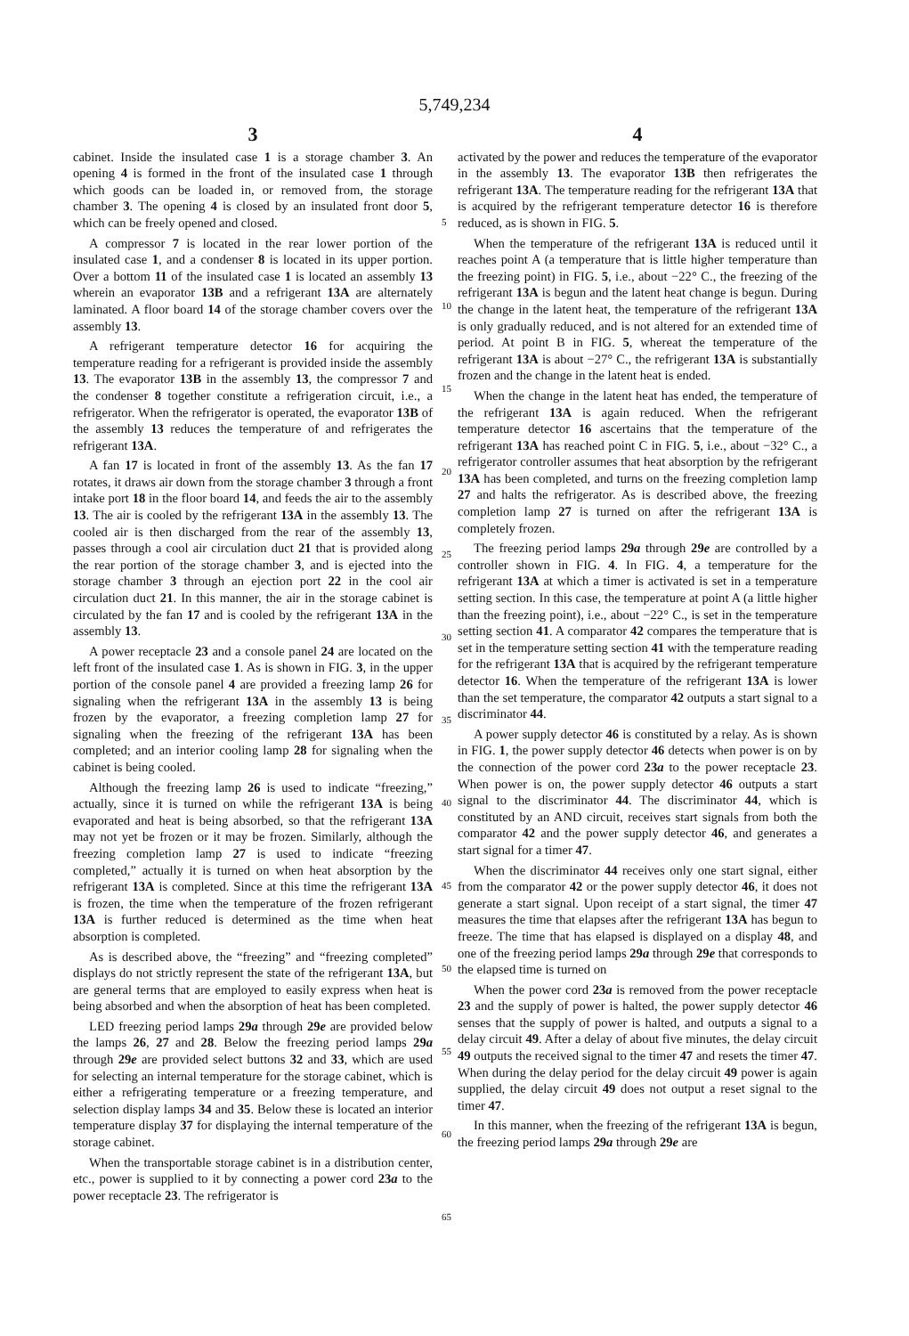5,749,234
3
cabinet. Inside the insulated case 1 is a storage chamber 3. An opening 4 is formed in the front of the insulated case 1 through which goods can be loaded in, or removed from, the storage chamber 3. The opening 4 is closed by an insulated front door 5, which can be freely opened and closed.
A compressor 7 is located in the rear lower portion of the insulated case 1, and a condenser 8 is located in its upper portion. Over a bottom 11 of the insulated case 1 is located an assembly 13 wherein an evaporator 13B and a refrigerant 13A are alternately laminated. A floor board 14 of the storage chamber covers over the assembly 13.
A refrigerant temperature detector 16 for acquiring the temperature reading for a refrigerant is provided inside the assembly 13. The evaporator 13B in the assembly 13, the compressor 7 and the condenser 8 together constitute a refrigeration circuit, i.e., a refrigerator. When the refrigerator is operated, the evaporator 13B of the assembly 13 reduces the temperature of and refrigerates the refrigerant 13A.
A fan 17 is located in front of the assembly 13. As the fan 17 rotates, it draws air down from the storage chamber 3 through a front intake port 18 in the floor board 14, and feeds the air to the assembly 13. The air is cooled by the refrigerant 13A in the assembly 13. The cooled air is then discharged from the rear of the assembly 13, passes through a cool air circulation duct 21 that is provided along the rear portion of the storage chamber 3, and is ejected into the storage chamber 3 through an ejection port 22 in the cool air circulation duct 21. In this manner, the air in the storage cabinet is circulated by the fan 17 and is cooled by the refrigerant 13A in the assembly 13.
A power receptacle 23 and a console panel 24 are located on the left front of the insulated case 1. As is shown in FIG. 3, in the upper portion of the console panel 4 are provided a freezing lamp 26 for signaling when the refrigerant 13A in the assembly 13 is being frozen by the evaporator, a freezing completion lamp 27 for signaling when the freezing of the refrigerant 13A has been completed; and an interior cooling lamp 28 for signaling when the cabinet is being cooled.
Although the freezing lamp 26 is used to indicate “freezing,” actually, since it is turned on while the refrigerant 13A is being evaporated and heat is being absorbed, so that the refrigerant 13A may not yet be frozen or it may be frozen. Similarly, although the freezing completion lamp 27 is used to indicate “freezing completed,” actually it is turned on when heat absorption by the refrigerant 13A is completed. Since at this time the refrigerant 13A is frozen, the time when the temperature of the frozen refrigerant 13A is further reduced is determined as the time when heat absorption is completed.
As is described above, the “freezing” and “freezing completed” displays do not strictly represent the state of the refrigerant 13A, but are general terms that are employed to easily express when heat is being absorbed and when the absorption of heat has been completed.
LED freezing period lamps 29a through 29e are provided below the lamps 26, 27 and 28. Below the freezing period lamps 29a through 29e are provided select buttons 32 and 33, which are used for selecting an internal temperature for the storage cabinet, which is either a refrigerating temperature or a freezing temperature, and selection display lamps 34 and 35. Below these is located an interior temperature display 37 for displaying the internal temperature of the storage cabinet.
When the transportable storage cabinet is in a distribution center, etc., power is supplied to it by connecting a power cord 23a to the power receptacle 23. The refrigerator is
4
activated by the power and reduces the temperature of the evaporator in the assembly 13. The evaporator 13B then refrigerates the refrigerant 13A. The temperature reading for the refrigerant 13A that is acquired by the refrigerant temperature detector 16 is therefore reduced, as is shown in FIG. 5.
When the temperature of the refrigerant 13A is reduced until it reaches point A (a temperature that is little higher temperature than the freezing point) in FIG. 5, i.e., about −22° C., the freezing of the refrigerant 13A is begun and the latent heat change is begun. During the change in the latent heat, the temperature of the refrigerant 13A is only gradually reduced, and is not altered for an extended time of period. At point B in FIG. 5, whereat the temperature of the refrigerant 13A is about −27° C., the refrigerant 13A is substantially frozen and the change in the latent heat is ended.
When the change in the latent heat has ended, the temperature of the refrigerant 13A is again reduced. When the refrigerant temperature detector 16 ascertains that the temperature of the refrigerant 13A has reached point C in FIG. 5, i.e., about −32° C., a refrigerator controller assumes that heat absorption by the refrigerant 13A has been completed, and turns on the freezing completion lamp 27 and halts the refrigerator. As is described above, the freezing completion lamp 27 is turned on after the refrigerant 13A is completely frozen.
The freezing period lamps 29a through 29e are controlled by a controller shown in FIG. 4. In FIG. 4, a temperature for the refrigerant 13A at which a timer is activated is set in a temperature setting section. In this case, the temperature at point A (a little higher than the freezing point), i.e., about −22° C., is set in the temperature setting section 41. A comparator 42 compares the temperature that is set in the temperature setting section 41 with the temperature reading for the refrigerant 13A that is acquired by the refrigerant temperature detector 16. When the temperature of the refrigerant 13A is lower than the set temperature, the comparator 42 outputs a start signal to a discriminator 44.
A power supply detector 46 is constituted by a relay. As is shown in FIG. 1, the power supply detector 46 detects when power is on by the connection of the power cord 23a to the power receptacle 23. When power is on, the power supply detector 46 outputs a start signal to the discriminator 44. The discriminator 44, which is constituted by an AND circuit, receives start signals from both the comparator 42 and the power supply detector 46, and generates a start signal for a timer 47.
When the discriminator 44 receives only one start signal, either from the comparator 42 or the power supply detector 46, it does not generate a start signal. Upon receipt of a start signal, the timer 47 measures the time that elapses after the refrigerant 13A has begun to freeze. The time that has elapsed is displayed on a display 48, and one of the freezing period lamps 29a through 29e that corresponds to the elapsed time is turned on
When the power cord 23a is removed from the power receptacle 23 and the supply of power is halted, the power supply detector 46 senses that the supply of power is halted, and outputs a signal to a delay circuit 49. After a delay of about five minutes, the delay circuit 49 outputs the received signal to the timer 47 and resets the timer 47. When during the delay period for the delay circuit 49 power is again supplied, the delay circuit 49 does not output a reset signal to the timer 47.
In this manner, when the freezing of the refrigerant 13A is begun, the freezing period lamps 29a through 29e are
5
10
15
20
25
30
35
40
45
50
55
60
65